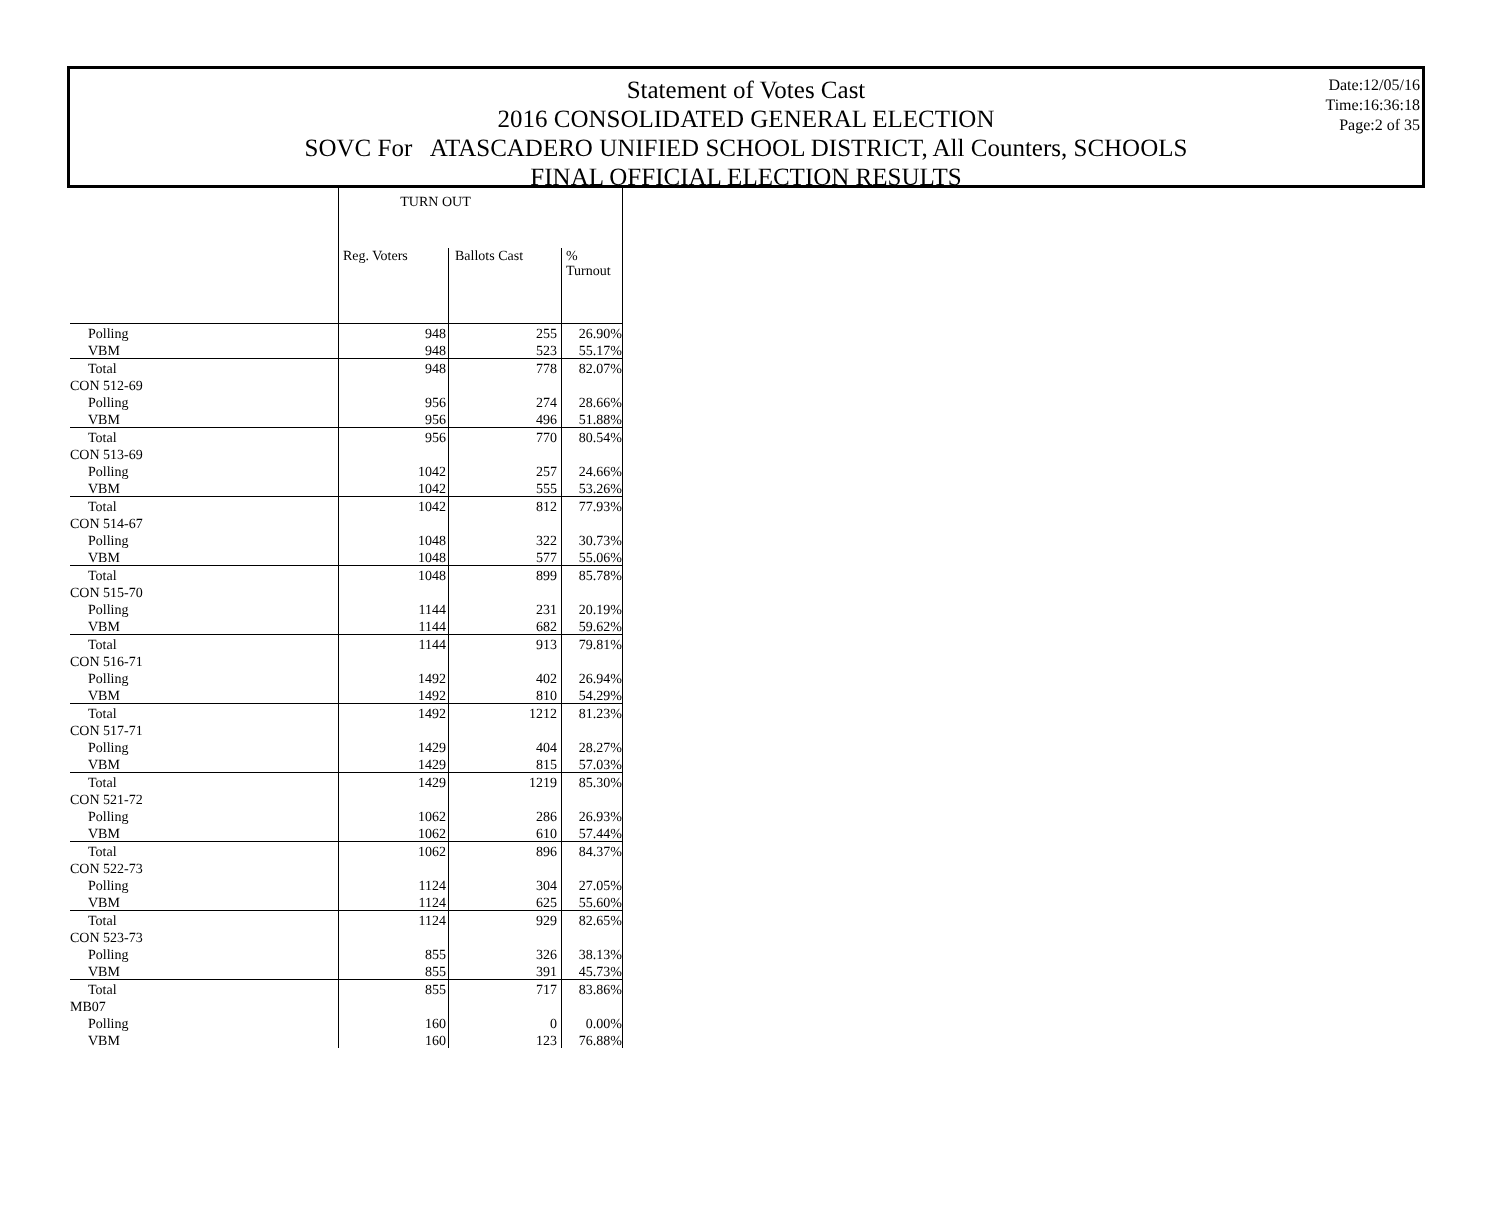Statement of Votes Cast
2016 CONSOLIDATED GENERAL ELECTION
SOVC For ATASCADERO UNIFIED SCHOOL DISTRICT, All Counters, SCHOOLS
FINAL OFFICIAL ELECTION RESULTS
Date:12/05/16
Time:16:36:18
Page:2 of 35
| | TURN OUT | | |
| | Reg. Voters | Ballots Cast | % Turnout |
| Polling | 948 | 255 | 26.90% |
| VBM | 948 | 523 | 55.17% |
| Total | 948 | 778 | 82.07% |
| CON 512-69 | | | |
| Polling | 956 | 274 | 28.66% |
| VBM | 956 | 496 | 51.88% |
| Total | 956 | 770 | 80.54% |
| CON 513-69 | | | |
| Polling | 1042 | 257 | 24.66% |
| VBM | 1042 | 555 | 53.26% |
| Total | 1042 | 812 | 77.93% |
| CON 514-67 | | | |
| Polling | 1048 | 322 | 30.73% |
| VBM | 1048 | 577 | 55.06% |
| Total | 1048 | 899 | 85.78% |
| CON 515-70 | | | |
| Polling | 1144 | 231 | 20.19% |
| VBM | 1144 | 682 | 59.62% |
| Total | 1144 | 913 | 79.81% |
| CON 516-71 | | | |
| Polling | 1492 | 402 | 26.94% |
| VBM | 1492 | 810 | 54.29% |
| Total | 1492 | 1212 | 81.23% |
| CON 517-71 | | | |
| Polling | 1429 | 404 | 28.27% |
| VBM | 1429 | 815 | 57.03% |
| Total | 1429 | 1219 | 85.30% |
| CON 521-72 | | | |
| Polling | 1062 | 286 | 26.93% |
| VBM | 1062 | 610 | 57.44% |
| Total | 1062 | 896 | 84.37% |
| CON 522-73 | | | |
| Polling | 1124 | 304 | 27.05% |
| VBM | 1124 | 625 | 55.60% |
| Total | 1124 | 929 | 82.65% |
| CON 523-73 | | | |
| Polling | 855 | 326 | 38.13% |
| VBM | 855 | 391 | 45.73% |
| Total | 855 | 717 | 83.86% |
| MB07 | | | |
| Polling | 160 | 0 | 0.00% |
| VBM | 160 | 123 | 76.88% |